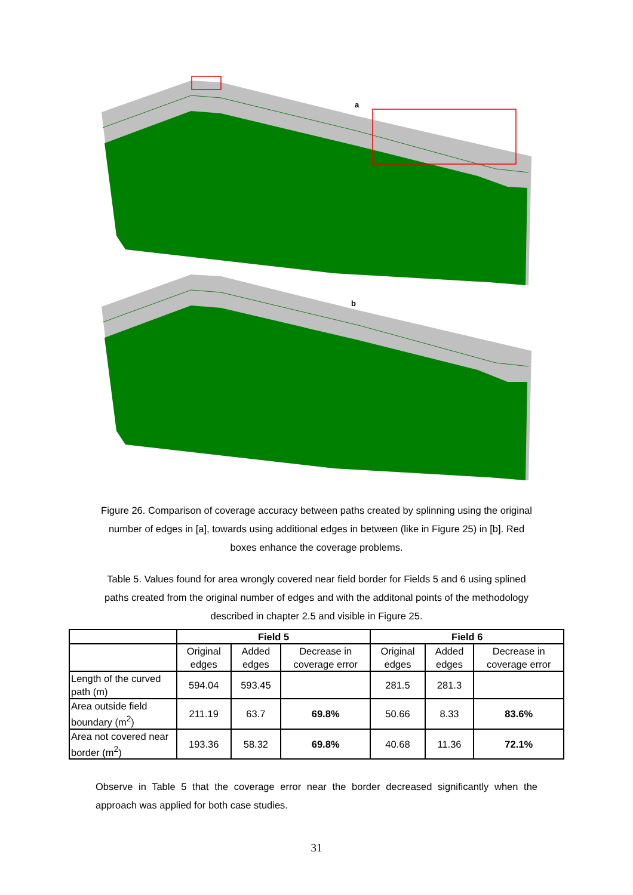a
b
Figure 26. Comparison of coverage accuracy between paths created by splinning using the original number of edges in [a], towards using additional edges in between (like in Figure 25) in [b]. Red boxes enhance the coverage problems.
Table 5. Values found for area wrongly covered near field border for Fields 5 and 6 using splined paths created from the original number of edges and with the additonal points of the methodology described in chapter 2.5 and visible in Figure 25.
| | Field 5 | | | Field 6 | | |
| --- | --- | --- | --- | --- | --- | --- |
| | Original edges | Added edges | Decrease in coverage error | Original edges | Added edges | Decrease in coverage error |
| Length of the curved path (m) | 594.04 | 593.45 | | 281.5 | 281.3 | |
| Area outside field boundary (m<sup>2</sup>) | 211.19 | 63.7 | 69.8% | 50.66 | 8.33 | 83.6% |
| Area not covered near border (m<sup>2</sup>) | 193.36 | 58.32 | 69.8% | 40.68 | 11.36 | 72.1% |
Observe in Table 5 that the coverage error near the border decreased significantly when the approach was applied for both case studies.
31